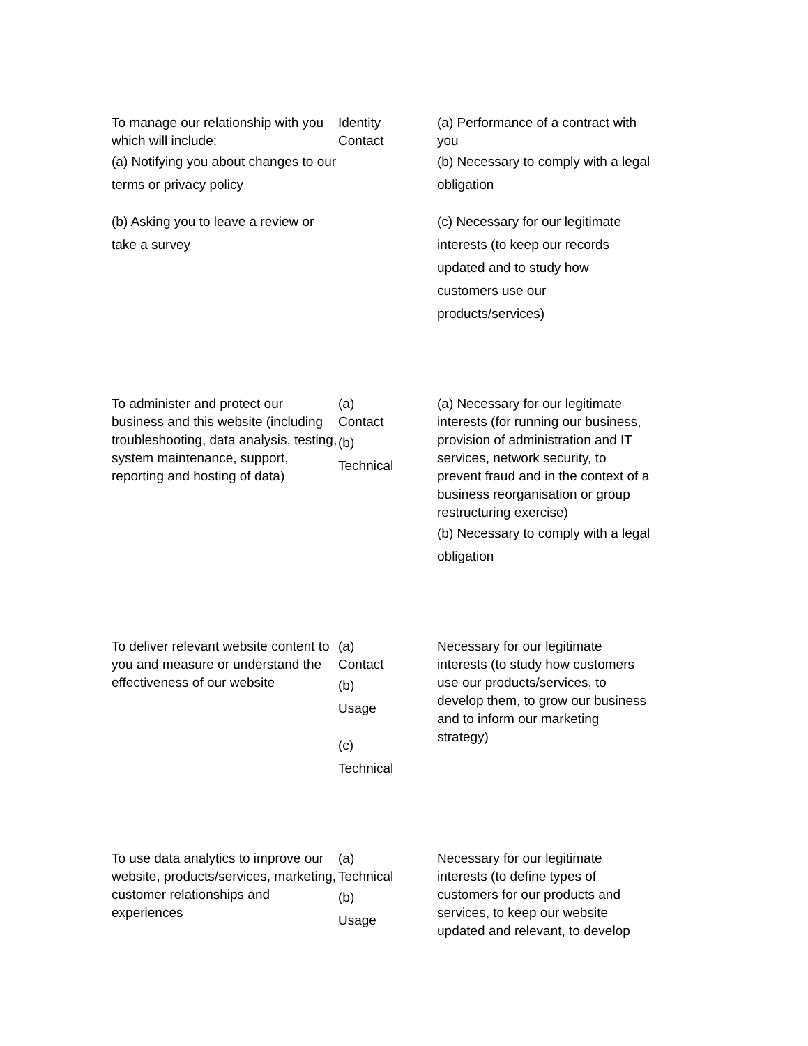| To manage our relationship with you which will include: (a) Notifying you about changes to our terms or privacy policy (b) Asking you to leave a review or take a survey | Identity Contact | (a) Performance of a contract with you (b) Necessary to comply with a legal obligation (c) Necessary for our legitimate interests (to keep our records updated and to study how customers use our products/services) |
| To administer and protect our business and this website (including troubleshooting, data analysis, testing, system maintenance, support, reporting and hosting of data) | (a) Contact (b) Technical | (a) Necessary for our legitimate interests (for running our business, provision of administration and IT services, network security, to prevent fraud and in the context of a business reorganisation or group restructuring exercise) (b) Necessary to comply with a legal obligation |
| To deliver relevant website content to you and measure or understand the effectiveness of our website | (a) Contact (b) Usage (c) Technical | Necessary for our legitimate interests (to study how customers use our products/services, to develop them, to grow our business and to inform our marketing strategy) |
| To use data analytics to improve our website, products/services, marketing, customer relationships and experiences | (a) Technical (b) Usage | Necessary for our legitimate interests (to define types of customers for our products and services, to keep our website updated and relevant, to develop |